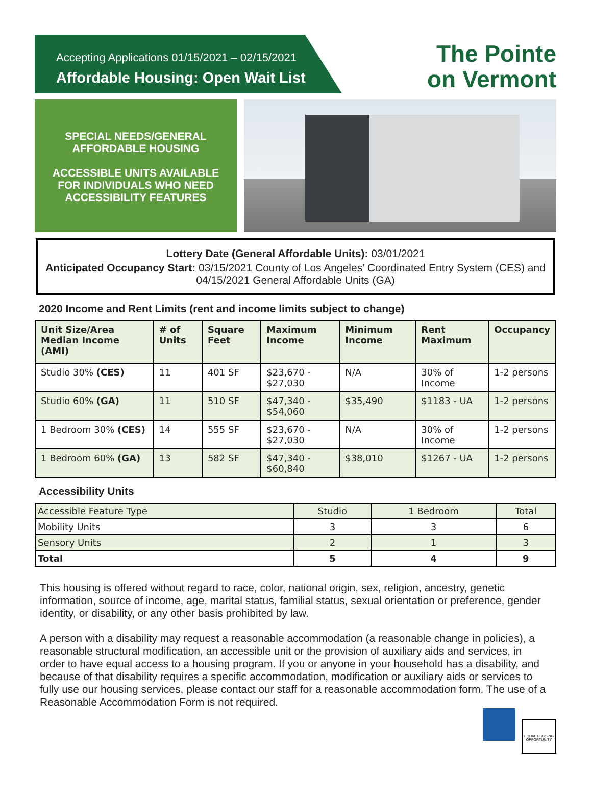Accepting Applications 01/15/2021 – 02/15/2021
Affordable Housing: Open Wait List
The Pointe
on Vermont
SPECIAL NEEDS/GENERAL
AFFORDABLE HOUSING
ACCESSIBLE UNITS AVAILABLE
FOR INDIVIDUALS WHO NEED
ACCESSIBILITY FEATURES
Lottery Date (General Affordable Units): 03/01/2021
Anticipated Occupancy Start: 03/15/2021 County of Los Angeles’ Coordinated Entry System (CES) and 04/15/2021 General Affordable Units (GA)
2020 Income and Rent Limits (rent and income limits subject to change)
| Unit Size/Area Median Income (AMI) | # of Units | Square Feet | Maximum Income | Minimum Income | Rent Maximum | Occupancy |
| --- | --- | --- | --- | --- | --- | --- |
| Studio 30% (CES) | 11 | 401 SF | $23,670 - $27,030 | N/A | 30% of Income | 1-2 persons |
| Studio 60% (GA) | 11 | 510 SF | $47,340 - $54,060 | $35,490 | $1183 - UA | 1-2 persons |
| 1 Bedroom 30% (CES) | 14 | 555 SF | $23,670 - $27,030 | N/A | 30% of Income | 1-2 persons |
| 1 Bedroom 60% (GA) | 13 | 582 SF | $47,340 - $60,840 | $38,010 | $1267 - UA | 1-2 persons |
Accessibility Units
| Accessible Feature Type | Studio | 1 Bedroom | Total |
| Mobility Units | 3 | 3 | 6 |
| Sensory Units | 2 | 1 | 3 |
| Total | 5 | 4 | 9 |
This housing is offered without regard to race, color, national origin, sex, religion, ancestry, genetic information, source of income, age, marital status, familial status, sexual orientation or preference, gender identity, or disability, or any other basis prohibited by law.
A person with a disability may request a reasonable accommodation (a reasonable change in policies), a reasonable structural modification, an accessible unit or the provision of auxiliary aids and services, in order to have equal access to a housing program. If you or anyone in your household has a disability, and because of that disability requires a specific accommodation, modification or auxiliary aids or services to fully use our housing services, please contact our staff for a reasonable accommodation form. The use of a Reasonable Accommodation Form is not required.
EQUAL HOUSING OPPORTUNITY